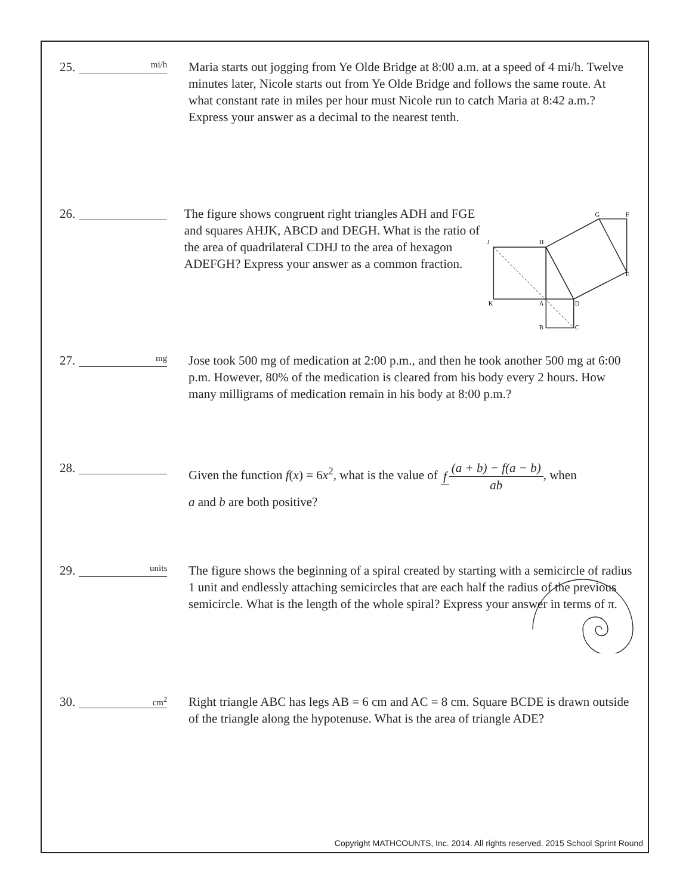25.
mi/h
Maria starts out jogging from Ye Olde Bridge at 8:00 a.m. at a speed of 4 mi/h. Twelve minutes later, Nicole starts out from Ye Olde Bridge and follows the same route. At what constant rate in miles per hour must Nicole run to catch Maria at 8:42 a.m.? Express your answer as a decimal to the nearest tenth.
26. The figure shows congruent right triangles ADH and FGE and squares AHJK, ABCD and DEGH. What is the ratio of the area of quadrilateral CDHJ to the area of hexagon ADEFGH? Express your answer as a common fraction.
J
H
G
F
E
K
A
D
B
C
27.
mg
Jose took 500 mg of medication at 2:00 p.m., and then he took another 500 mg at 6:00 p.m. However, 80% of the medication is cleared from his body every 2 hours. How many milligrams of medication remain in his body at 8:00 p.m.?
28. Given the function f(x) = 6x<sup>2</sup>, what is the value of f(a + b) − f(a − b) ab, when
a and b are both positive?
29.
units
The figure shows the beginning of a spiral created by starting with a semicircle of radius 1 unit and endlessly attaching semicircles that are each half the radius of the previous semicircle. What is the length of the whole spiral? Express your answer in terms of π.
30.
cm<sup>2</sup>
Right triangle ABC has legs AB = 6 cm and AC = 8 cm. Square BCDE is drawn outside of the triangle along the hypotenuse. What is the area of triangle ADE?
Copyright MATHCOUNTS, Inc. 2014. All rights reserved. 2015 School Sprint Round